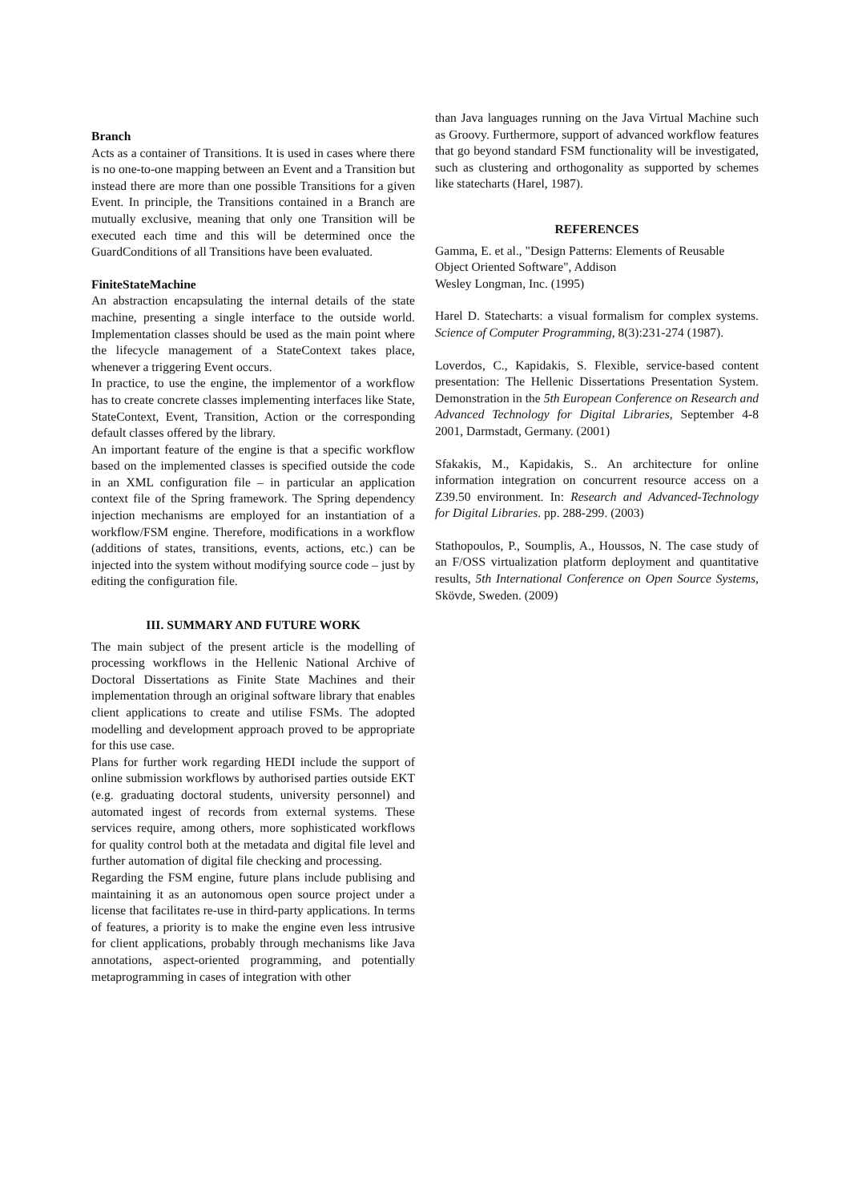Branch
Acts as a container of Transitions. It is used in cases where there is no one-to-one mapping between an Event and a Transition but instead there are more than one possible Transitions for a given Event. In principle, the Transitions contained in a Branch are mutually exclusive, meaning that only one Transition will be executed each time and this will be determined once the GuardConditions of all Transitions have been evaluated.
FiniteStateMachine
An abstraction encapsulating the internal details of the state machine, presenting a single interface to the outside world. Implementation classes should be used as the main point where the lifecycle management of a StateContext takes place, whenever a triggering Event occurs.
In practice, to use the engine, the implementor of a workflow has to create concrete classes implementing interfaces like State, StateContext, Event, Transition, Action or the corresponding default classes offered by the library.
An important feature of the engine is that a specific workflow based on the implemented classes is specified outside the code in an XML configuration file – in particular an application context file of the Spring framework. The Spring dependency injection mechanisms are employed for an instantiation of a workflow/FSM engine. Therefore, modifications in a workflow (additions of states, transitions, events, actions, etc.) can be injected into the system without modifying source code – just by editing the configuration file.
III. SUMMARY AND FUTURE WORK
The main subject of the present article is the modelling of processing workflows in the Hellenic National Archive of Doctoral Dissertations as Finite State Machines and their implementation through an original software library that enables client applications to create and utilise FSMs. The adopted modelling and development approach proved to be appropriate for this use case.
Plans for further work regarding HEDI include the support of online submission workflows by authorised parties outside EKT (e.g. graduating doctoral students, university personnel) and automated ingest of records from external systems. These services require, among others, more sophisticated workflows for quality control both at the metadata and digital file level and further automation of digital file checking and processing.
Regarding the FSM engine, future plans include publising and maintaining it as an autonomous open source project under a license that facilitates re-use in third-party applications. In terms of features, a priority is to make the engine even less intrusive for client applications, probably through mechanisms like Java annotations, aspect-oriented programming, and potentially metaprogramming in cases of integration with other
than Java languages running on the Java Virtual Machine such as Groovy. Furthermore, support of advanced workflow features that go beyond standard FSM functionality will be investigated, such as clustering and orthogonality as supported by schemes like statecharts (Harel, 1987).
REFERENCES
Gamma, E. et al., "Design Patterns: Elements of Reusable Object Oriented Software", Addison
Wesley Longman, Inc. (1995)
Harel D. Statecharts: a visual formalism for complex systems. Science of Computer Programming, 8(3):231-274 (1987).
Loverdos, C., Kapidakis, S. Flexible, service-based content presentation: The Hellenic Dissertations Presentation System. Demonstration in the 5th European Conference on Research and Advanced Technology for Digital Libraries, September 4-8 2001, Darmstadt, Germany. (2001)
Sfakakis, M., Kapidakis, S.. An architecture for online information integration on concurrent resource access on a Z39.50 environment. In: Research and Advanced-Technology for Digital Libraries. pp. 288-299. (2003)
Stathopoulos, P., Soumplis, A., Houssos, N. The case study of an F/OSS virtualization platform deployment and quantitative results, 5th International Conference on Open Source Systems, Skövde, Sweden. (2009)